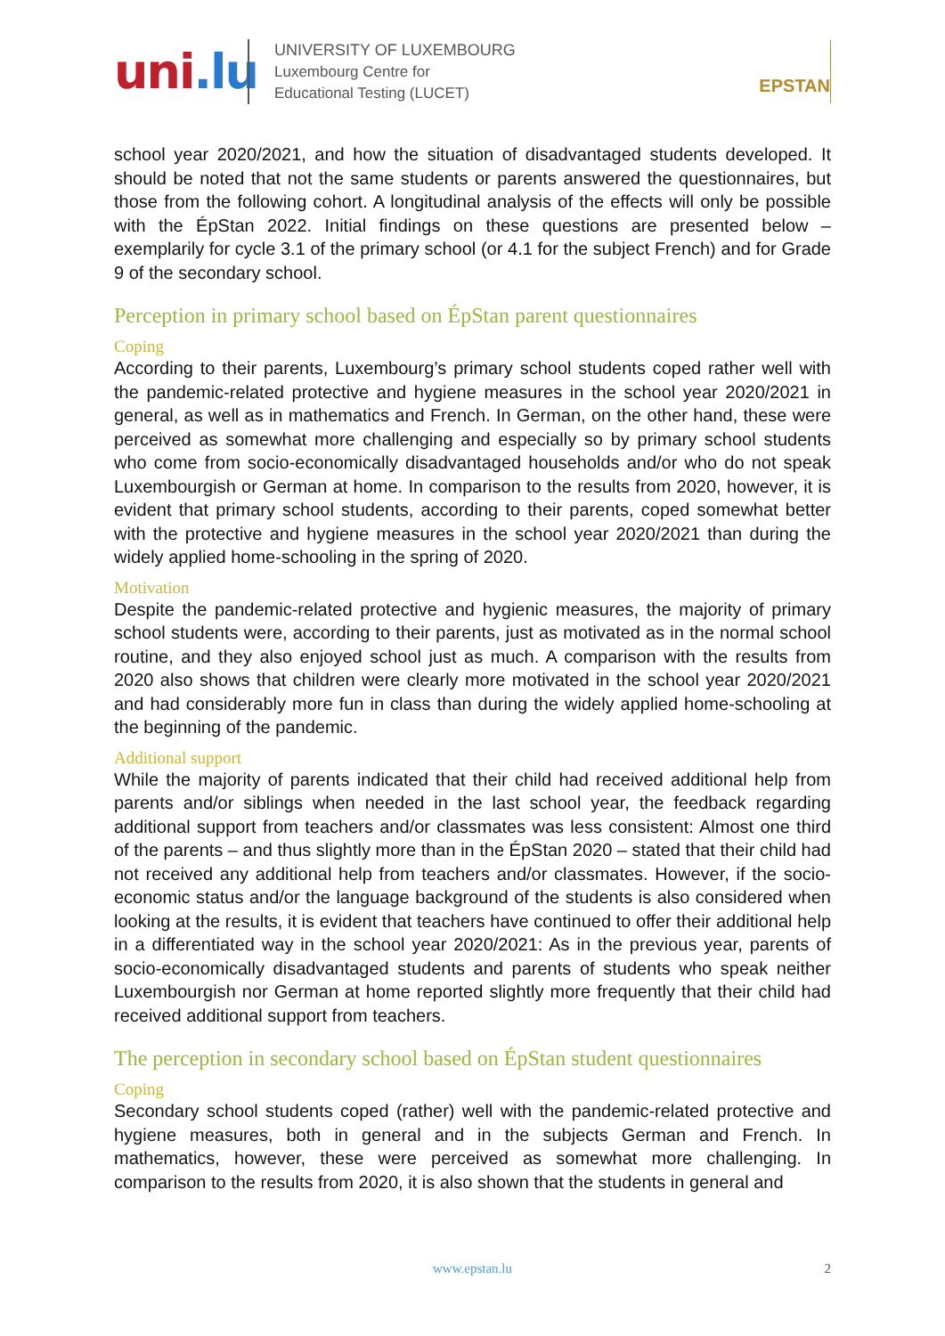uni.lu
UNIVERSITY OF LUXEMBOURG
Luxembourg Centre for
Educational Testing (LUCET)
EPSTAN
school year 2020/2021, and how the situation of disadvantaged students developed. It should be noted that not the same students or parents answered the questionnaires, but those from the following cohort. A longitudinal analysis of the effects will only be possible with the ÉpStan 2022. Initial findings on these questions are presented below – exemplarily for cycle 3.1 of the primary school (or 4.1 for the subject French) and for Grade 9 of the secondary school.
Perception in primary school based on ÉpStan parent questionnaires
Coping
According to their parents, Luxembourg’s primary school students coped rather well with the pandemic-related protective and hygiene measures in the school year 2020/2021 in general, as well as in mathematics and French. In German, on the other hand, these were perceived as somewhat more challenging and especially so by primary school students who come from socio-economically disadvantaged households and/or who do not speak Luxembourgish or German at home. In comparison to the results from 2020, however, it is evident that primary school students, according to their parents, coped somewhat better with the protective and hygiene measures in the school year 2020/2021 than during the widely applied home-schooling in the spring of 2020.
Motivation
Despite the pandemic-related protective and hygienic measures, the majority of primary school students were, according to their parents, just as motivated as in the normal school routine, and they also enjoyed school just as much. A comparison with the results from 2020 also shows that children were clearly more motivated in the school year 2020/2021 and had considerably more fun in class than during the widely applied home-schooling at the beginning of the pandemic.
Additional support
While the majority of parents indicated that their child had received additional help from parents and/or siblings when needed in the last school year, the feedback regarding additional support from teachers and/or classmates was less consistent: Almost one third of the parents – and thus slightly more than in the ÉpStan 2020 – stated that their child had not received any additional help from teachers and/or classmates. However, if the socio-economic status and/or the language background of the students is also considered when looking at the results, it is evident that teachers have continued to offer their additional help in a differentiated way in the school year 2020/2021: As in the previous year, parents of socio-economically disadvantaged students and parents of students who speak neither Luxembourgish nor German at home reported slightly more frequently that their child had received additional support from teachers.
The perception in secondary school based on ÉpStan student questionnaires
Coping
Secondary school students coped (rather) well with the pandemic-related protective and hygiene measures, both in general and in the subjects German and French. In mathematics, however, these were perceived as somewhat more challenging. In comparison to the results from 2020, it is also shown that the students in general and
www.epstan.lu
2